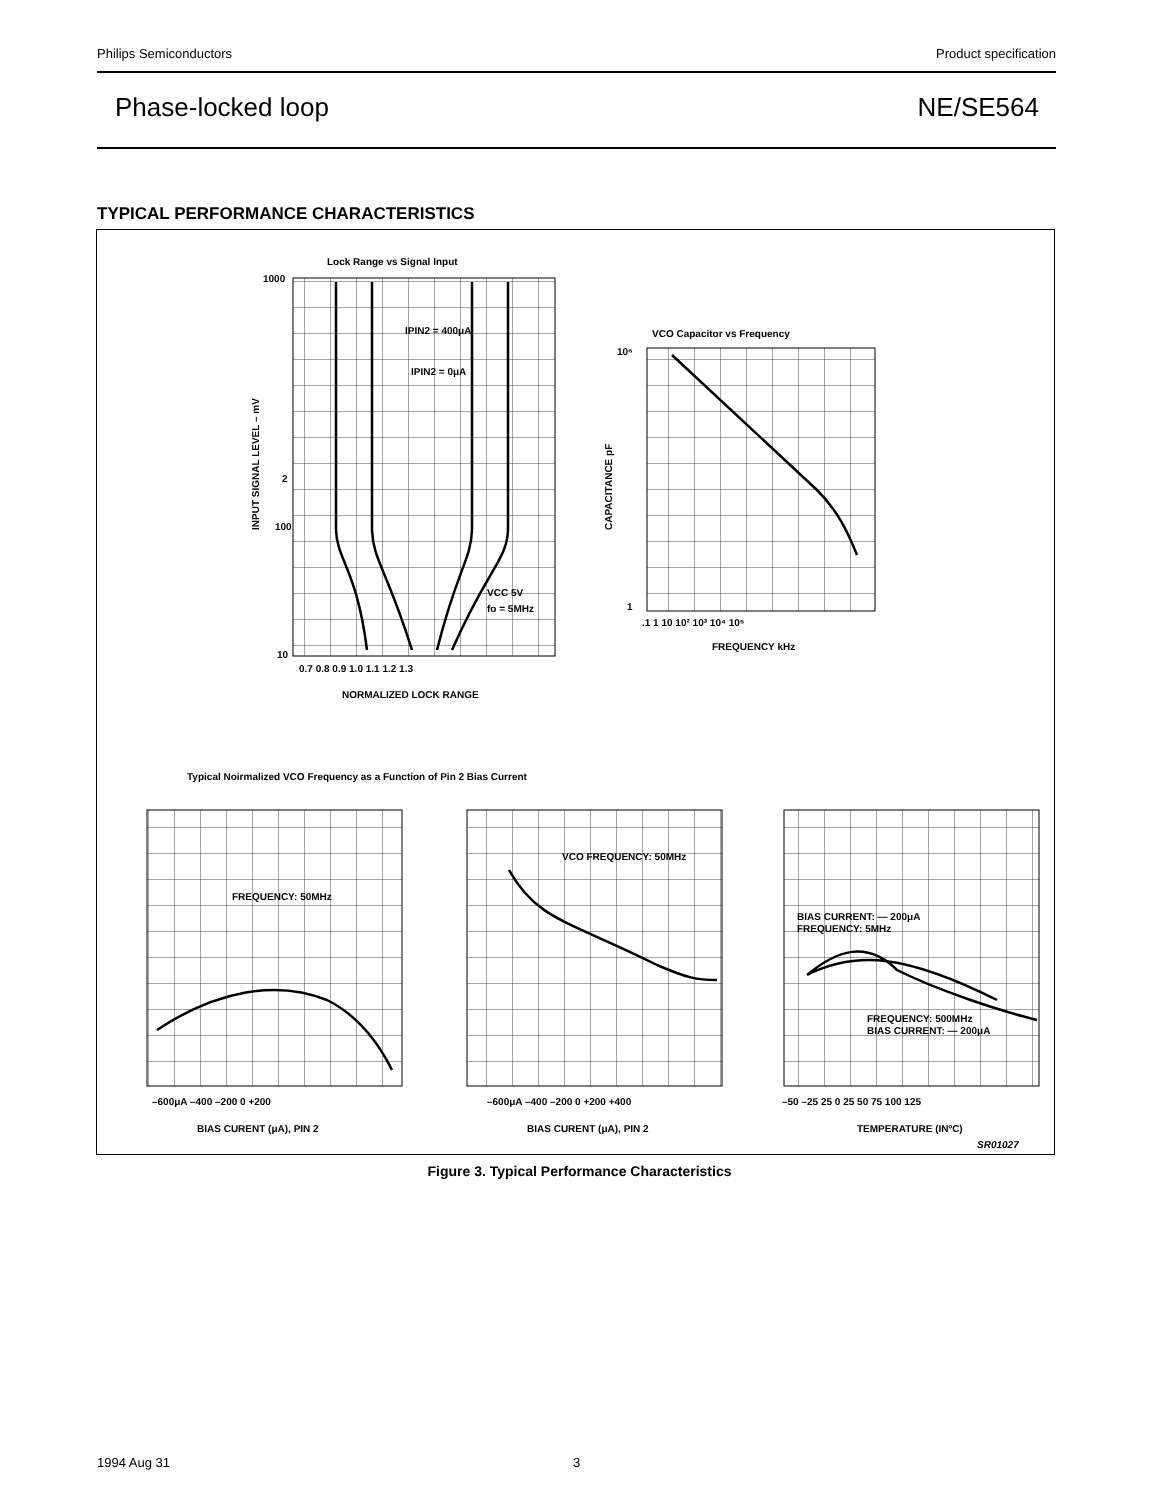Philips Semiconductors Product specification
Phase-locked loop NE/SE564
TYPICAL PERFORMANCE CHARACTERISTICS
Lock Range vs Signal Input
IPIN2 = 400μA
IPIN2 = 0μA
VCC 5V
fo = 5MHz
1000
2
100
10
0.7 0.8 0.9 1.0 1.1 1.2 1.3
NORMALIZED LOCK RANGE
INPUT SIGNAL LEVEL – mV
VCO Capacitor vs Frequency
10⁶
1
.1 1 10 10² 10³ 10⁴ 10⁵
FREQUENCY kHz
CAPACITANCE pF
Typical Noirmalized VCO Frequency as a Function of Pin 2 Bias Current
FREQUENCY: 50MHz
–600μA –400 –200 0 +200
BIAS CURENT (μA), PIN 2
VCO FREQUENCY: 50MHz
–600μA –400 –200 0 +200 +400
BIAS CURENT (μA), PIN 2
BIAS CURRENT: — 200μA
FREQUENCY: 5MHz
FREQUENCY: 500MHz
BIAS CURRENT: — 200μA
–50 –25 25 0 25 50 75 100 125
TEMPERATURE (INºC)
SR01027
Figure 3. Typical Performance Characteristics
1994 Aug 31 3